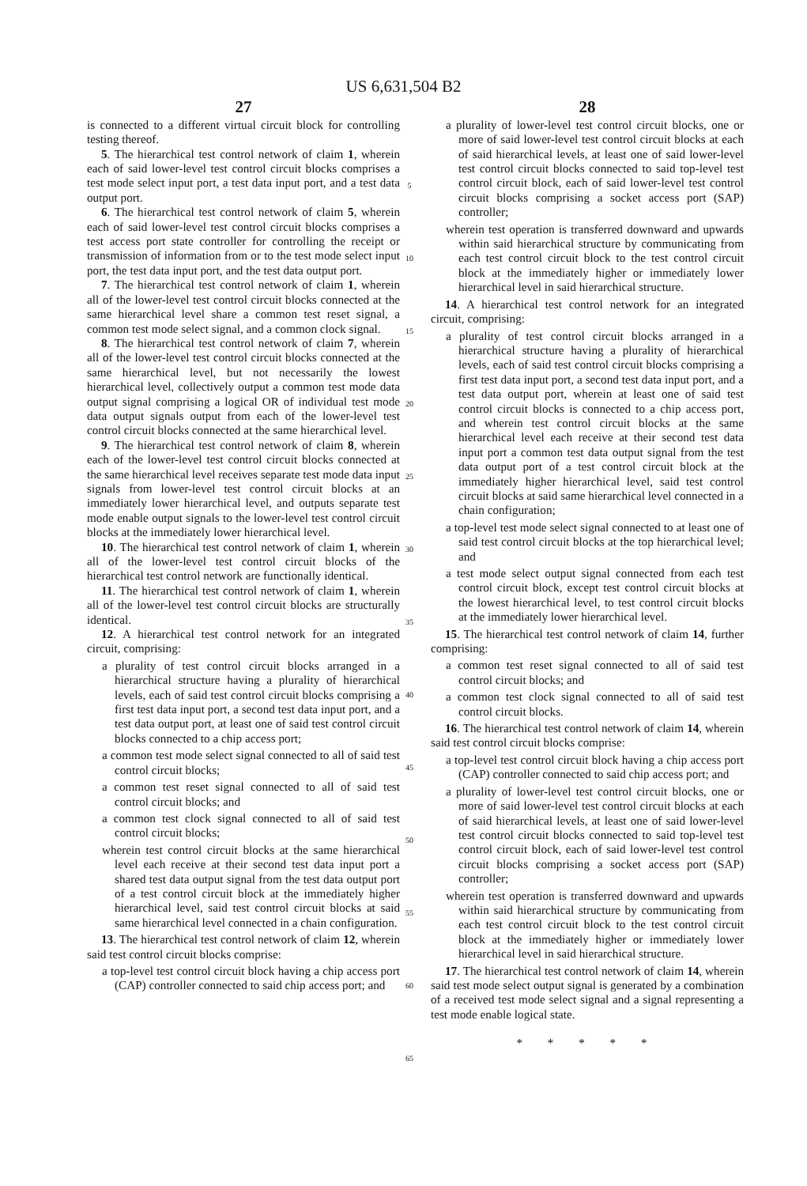US 6,631,504 B2
27
is connected to a different virtual circuit block for controlling testing thereof.
5. The hierarchical test control network of claim 1, wherein each of said lower-level test control circuit blocks comprises a test mode select input port, a test data input port, and a test data output port.
6. The hierarchical test control network of claim 5, wherein each of said lower-level test control circuit blocks comprises a test access port state controller for controlling the receipt or transmission of information from or to the test mode select input port, the test data input port, and the test data output port.
7. The hierarchical test control network of claim 1, wherein all of the lower-level test control circuit blocks connected at the same hierarchical level share a common test reset signal, a common test mode select signal, and a common clock signal.
8. The hierarchical test control network of claim 7, wherein all of the lower-level test control circuit blocks connected at the same hierarchical level, but not necessarily the lowest hierarchical level, collectively output a common test mode data output signal comprising a logical OR of individual test mode data output signals output from each of the lower-level test control circuit blocks connected at the same hierarchical level.
9. The hierarchical test control network of claim 8, wherein each of the lower-level test control circuit blocks connected at the same hierarchical level receives separate test mode data input signals from lower-level test control circuit blocks at an immediately lower hierarchical level, and outputs separate test mode enable output signals to the lower-level test control circuit blocks at the immediately lower hierarchical level.
10. The hierarchical test control network of claim 1, wherein all of the lower-level test control circuit blocks of the hierarchical test control network are functionally identical.
11. The hierarchical test control network of claim 1, wherein all of the lower-level test control circuit blocks are structurally identical.
12. A hierarchical test control network for an integrated circuit, comprising:
a plurality of test control circuit blocks arranged in a hierarchical structure having a plurality of hierarchical levels, each of said test control circuit blocks comprising a first test data input port, a second test data input port, and a test data output port, at least one of said test control circuit blocks connected to a chip access port;
a common test mode select signal connected to all of said test control circuit blocks;
a common test reset signal connected to all of said test control circuit blocks; and
a common test clock signal connected to all of said test control circuit blocks;
wherein test control circuit blocks at the same hierarchical level each receive at their second test data input port a shared test data output signal from the test data output port of a test control circuit block at the immediately higher hierarchical level, said test control circuit blocks at said same hierarchical level connected in a chain configuration.
13. The hierarchical test control network of claim 12, wherein said test control circuit blocks comprise:
a top-level test control circuit block having a chip access port (CAP) controller connected to said chip access port; and
5
10
15
20
25
30
35
40
45
50
55
60
65
28
a plurality of lower-level test control circuit blocks, one or more of said lower-level test control circuit blocks at each of said hierarchical levels, at least one of said lower-level test control circuit blocks connected to said top-level test control circuit block, each of said lower-level test control circuit blocks comprising a socket access port (SAP) controller;
wherein test operation is transferred downward and upwards within said hierarchical structure by communicating from each test control circuit block to the test control circuit block at the immediately higher or immediately lower hierarchical level in said hierarchical structure.
14. A hierarchical test control network for an integrated circuit, comprising:
a plurality of test control circuit blocks arranged in a hierarchical structure having a plurality of hierarchical levels, each of said test control circuit blocks comprising a first test data input port, a second test data input port, and a test data output port, wherein at least one of said test control circuit blocks is connected to a chip access port, and wherein test control circuit blocks at the same hierarchical level each receive at their second test data input port a common test data output signal from the test data output port of a test control circuit block at the immediately higher hierarchical level, said test control circuit blocks at said same hierarchical level connected in a chain configuration;
a top-level test mode select signal connected to at least one of said test control circuit blocks at the top hierarchical level; and
a test mode select output signal connected from each test control circuit block, except test control circuit blocks at the lowest hierarchical level, to test control circuit blocks at the immediately lower hierarchical level.
15. The hierarchical test control network of claim 14, further comprising:
a common test reset signal connected to all of said test control circuit blocks; and
a common test clock signal connected to all of said test control circuit blocks.
16. The hierarchical test control network of claim 14, wherein said test control circuit blocks comprise:
a top-level test control circuit block having a chip access port (CAP) controller connected to said chip access port; and
a plurality of lower-level test control circuit blocks, one or more of said lower-level test control circuit blocks at each of said hierarchical levels, at least one of said lower-level test control circuit blocks connected to said top-level test control circuit block, each of said lower-level test control circuit blocks comprising a socket access port (SAP) controller;
wherein test operation is transferred downward and upwards within said hierarchical structure by communicating from each test control circuit block to the test control circuit block at the immediately higher or immediately lower hierarchical level in said hierarchical structure.
17. The hierarchical test control network of claim 14, wherein said test mode select output signal is generated by a combination of a received test mode select signal and a signal representing a test mode enable logical state.
* * * * *